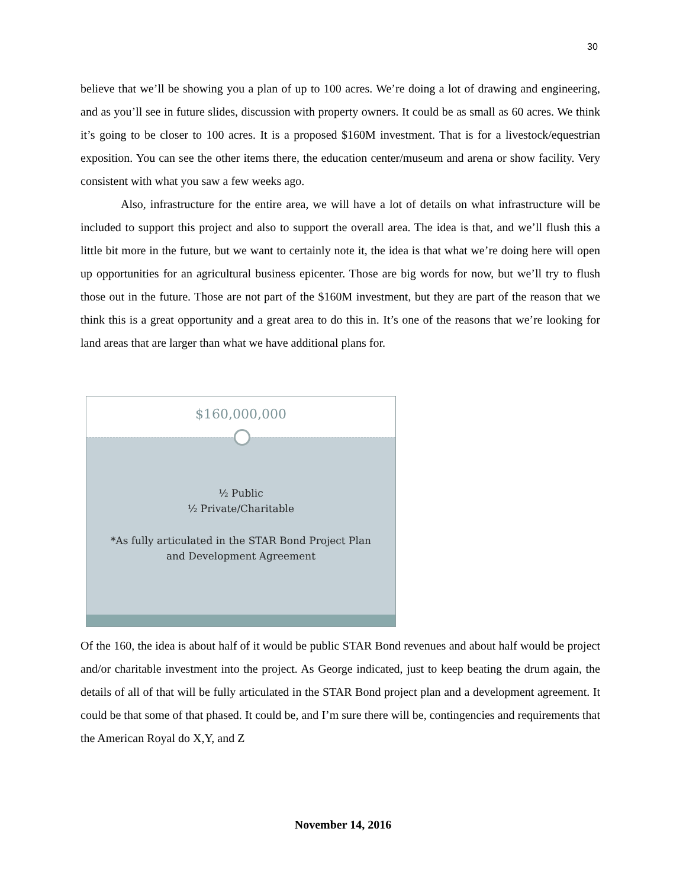30
believe that we’ll be showing you a plan of up to 100 acres. We’re doing a lot of drawing and engineering, and as you’ll see in future slides, discussion with property owners. It could be as small as 60 acres. We think it’s going to be closer to 100 acres. It is a proposed $160M investment. That is for a livestock/equestrian exposition. You can see the other items there, the education center/museum and arena or show facility. Very consistent with what you saw a few weeks ago.
Also, infrastructure for the entire area, we will have a lot of details on what infrastructure will be included to support this project and also to support the overall area. The idea is that, and we’ll flush this a little bit more in the future, but we want to certainly note it, the idea is that what we’re doing here will open up opportunities for an agricultural business epicenter. Those are big words for now, but we’ll try to flush those out in the future. Those are not part of the $160M investment, but they are part of the reason that we think this is a great opportunity and a great area to do this in. It’s one of the reasons that we’re looking for land areas that are larger than what we have additional plans for.
$160,000,000
½ Public
½ Private/Charitable
*As fully articulated in the STAR Bond Project Plan
and Development Agreement
Of the 160, the idea is about half of it would be public STAR Bond revenues and about half would be project and/or charitable investment into the project. As George indicated, just to keep beating the drum again, the details of all of that will be fully articulated in the STAR Bond project plan and a development agreement. It could be that some of that phased. It could be, and I’m sure there will be, contingencies and requirements that the American Royal do X,Y, and Z
November 14, 2016